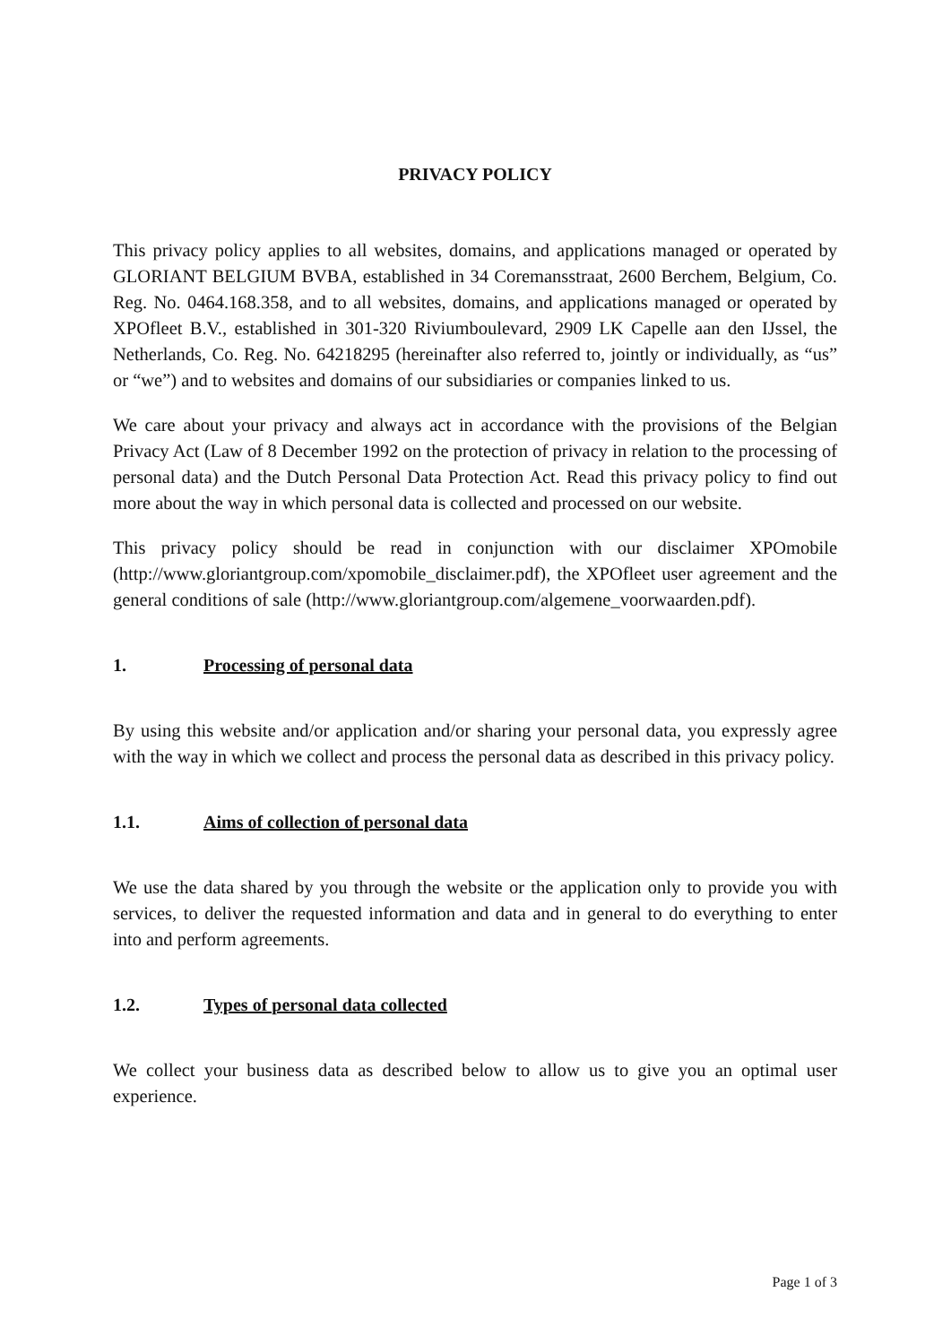PRIVACY POLICY
This privacy policy applies to all websites, domains, and applications managed or operated by GLORIANT BELGIUM BVBA, established in 34 Coremansstraat, 2600 Berchem, Belgium, Co. Reg. No. 0464.168.358, and to all websites, domains, and applications managed or operated by XPOfleet B.V., established in 301-320 Riviumboulevard, 2909 LK Capelle aan den IJssel, the Netherlands, Co. Reg. No. 64218295 (hereinafter also referred to, jointly or individually, as “us” or “we”) and to websites and domains of our subsidiaries or companies linked to us.
We care about your privacy and always act in accordance with the provisions of the Belgian Privacy Act (Law of 8 December 1992 on the protection of privacy in relation to the processing of personal data) and the Dutch Personal Data Protection Act. Read this privacy policy to find out more about the way in which personal data is collected and processed on our website.
This privacy policy should be read in conjunction with our disclaimer XPOmobile (http://www.gloriantgroup.com/xpomobile_disclaimer.pdf), the XPOfleet user agreement and the general conditions of sale (http://www.gloriantgroup.com/algemene_voorwaarden.pdf).
1. Processing of personal data
By using this website and/or application and/or sharing your personal data, you expressly agree with the way in which we collect and process the personal data as described in this privacy policy.
1.1. Aims of collection of personal data
We use the data shared by you through the website or the application only to provide you with services, to deliver the requested information and data and in general to do everything to enter into and perform agreements.
1.2. Types of personal data collected
We collect your business data as described below to allow us to give you an optimal user experience.
Page 1 of 3